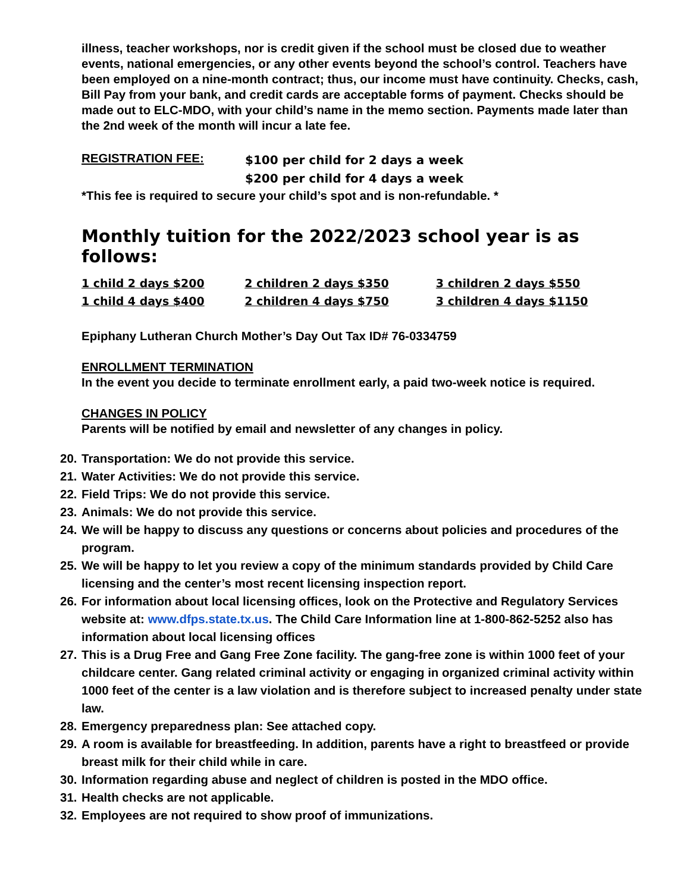illness, teacher workshops, nor is credit given if the school must be closed due to weather events, national emergencies, or any other events beyond the school’s control. Teachers have been employed on a nine-month contract; thus, our income must have continuity. Checks, cash, Bill Pay from your bank, and credit cards are acceptable forms of payment. Checks should be made out to ELC-MDO, with your child’s name in the memo section. Payments made later than the 2nd week of the month will incur a late fee.
REGISTRATION FEE:
$100 per child for 2 days a week
$200 per child for 4 days a week
*This fee is required to secure your child’s spot and is non-refundable. *
Monthly tuition for the 2022/2023 school year is as follows:
| 1 child 2 days $200 | 2 children 2 days $350 | 3 children 2 days $550 |
| 1 child 4 days $400 | 2 children 4 days $750 | 3 children 4 days $1150 |
Epiphany Lutheran Church Mother’s Day Out Tax ID# 76-0334759
ENROLLMENT TERMINATION
In the event you decide to terminate enrollment early, a paid two-week notice is required.
CHANGES IN POLICY
Parents will be notified by email and newsletter of any changes in policy.
20. Transportation: We do not provide this service.
21. Water Activities: We do not provide this service.
22. Field Trips: We do not provide this service.
23. Animals: We do not provide this service.
24. We will be happy to discuss any questions or concerns about policies and procedures of the program.
25. We will be happy to let you review a copy of the minimum standards provided by Child Care licensing and the center’s most recent licensing inspection report.
26. For information about local licensing offices, look on the Protective and Regulatory Services website at: www.dfps.state.tx.us. The Child Care Information line at 1-800-862-5252 also has information about local licensing offices
27. This is a Drug Free and Gang Free Zone facility. The gang-free zone is within 1000 feet of your childcare center. Gang related criminal activity or engaging in organized criminal activity within 1000 feet of the center is a law violation and is therefore subject to increased penalty under state law.
28. Emergency preparedness plan: See attached copy.
29. A room is available for breastfeeding. In addition, parents have a right to breastfeed or provide breast milk for their child while in care.
30. Information regarding abuse and neglect of children is posted in the MDO office.
31. Health checks are not applicable.
32. Employees are not required to show proof of immunizations.